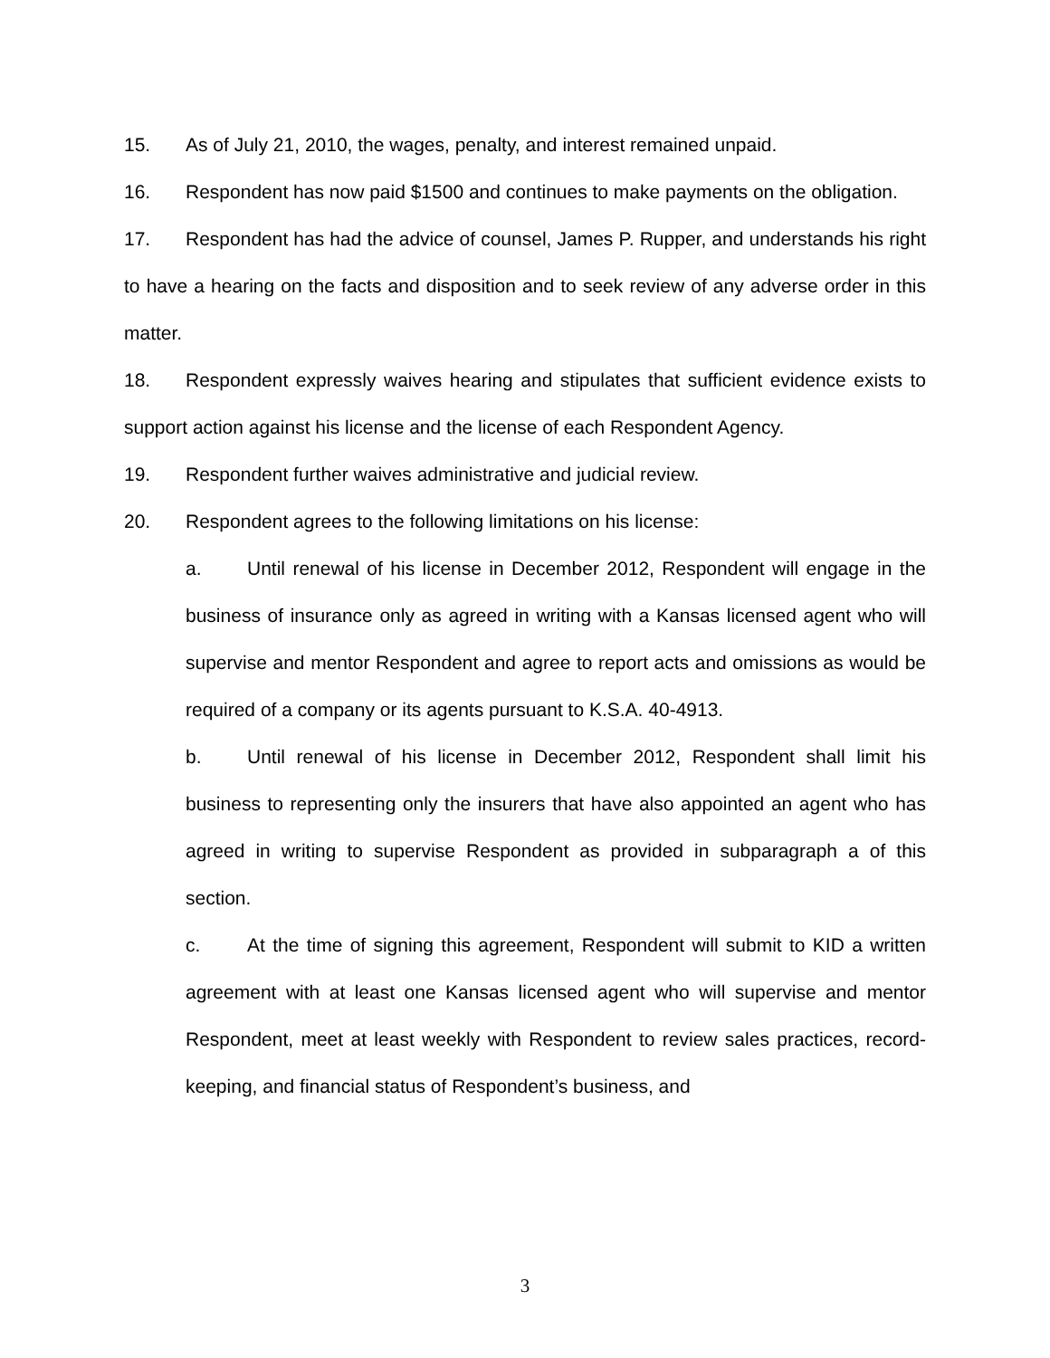15. As of July 21, 2010, the wages, penalty, and interest remained unpaid.
16. Respondent has now paid $1500 and continues to make payments on the obligation.
17. Respondent has had the advice of counsel, James P. Rupper, and understands his right to have a hearing on the facts and disposition and to seek review of any adverse order in this matter.
18. Respondent expressly waives hearing and stipulates that sufficient evidence exists to support action against his license and the license of each Respondent Agency.
19. Respondent further waives administrative and judicial review.
20. Respondent agrees to the following limitations on his license:
a. Until renewal of his license in December 2012, Respondent will engage in the business of insurance only as agreed in writing with a Kansas licensed agent who will supervise and mentor Respondent and agree to report acts and omissions as would be required of a company or its agents pursuant to K.S.A. 40-4913.
b. Until renewal of his license in December 2012, Respondent shall limit his business to representing only the insurers that have also appointed an agent who has agreed in writing to supervise Respondent as provided in subparagraph a of this section.
c. At the time of signing this agreement, Respondent will submit to KID a written agreement with at least one Kansas licensed agent who will supervise and mentor Respondent, meet at least weekly with Respondent to review sales practices, record-keeping, and financial status of Respondent’s business, and
3